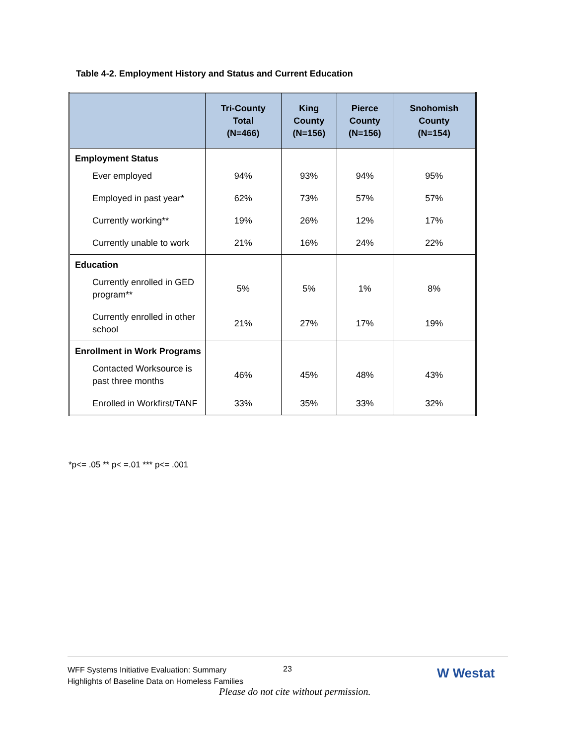Table 4-2. Employment History and Status and Current Education
| | Tri-County Total (N=466) | King County (N=156) | Pierce County (N=156) | Snohomish County (N=154) |
| --- | --- | --- | --- | --- |
| Employment Status | | | | |
| Ever employed | 94% | 93% | 94% | 95% |
| Employed in past year* | 62% | 73% | 57% | 57% |
| Currently working** | 19% | 26% | 12% | 17% |
| Currently unable to work | 21% | 16% | 24% | 22% |
| Education | | | | |
| Currently enrolled in GED program** | 5% | 5% | 1% | 8% |
| Currently enrolled in other school | 21% | 27% | 17% | 19% |
| Enrollment in Work Programs | | | | |
| Contacted Worksource is past three months | 46% | 45% | 48% | 43% |
| Enrolled in Workfirst/TANF | 33% | 35% | 33% | 32% |
*p<= .05 ** p< =.01 *** p<= .001
WFF Systems Initiative Evaluation: Summary
Highlights of Baseline Data on Homeless Families
23 W Westat
Please do not cite without permission.